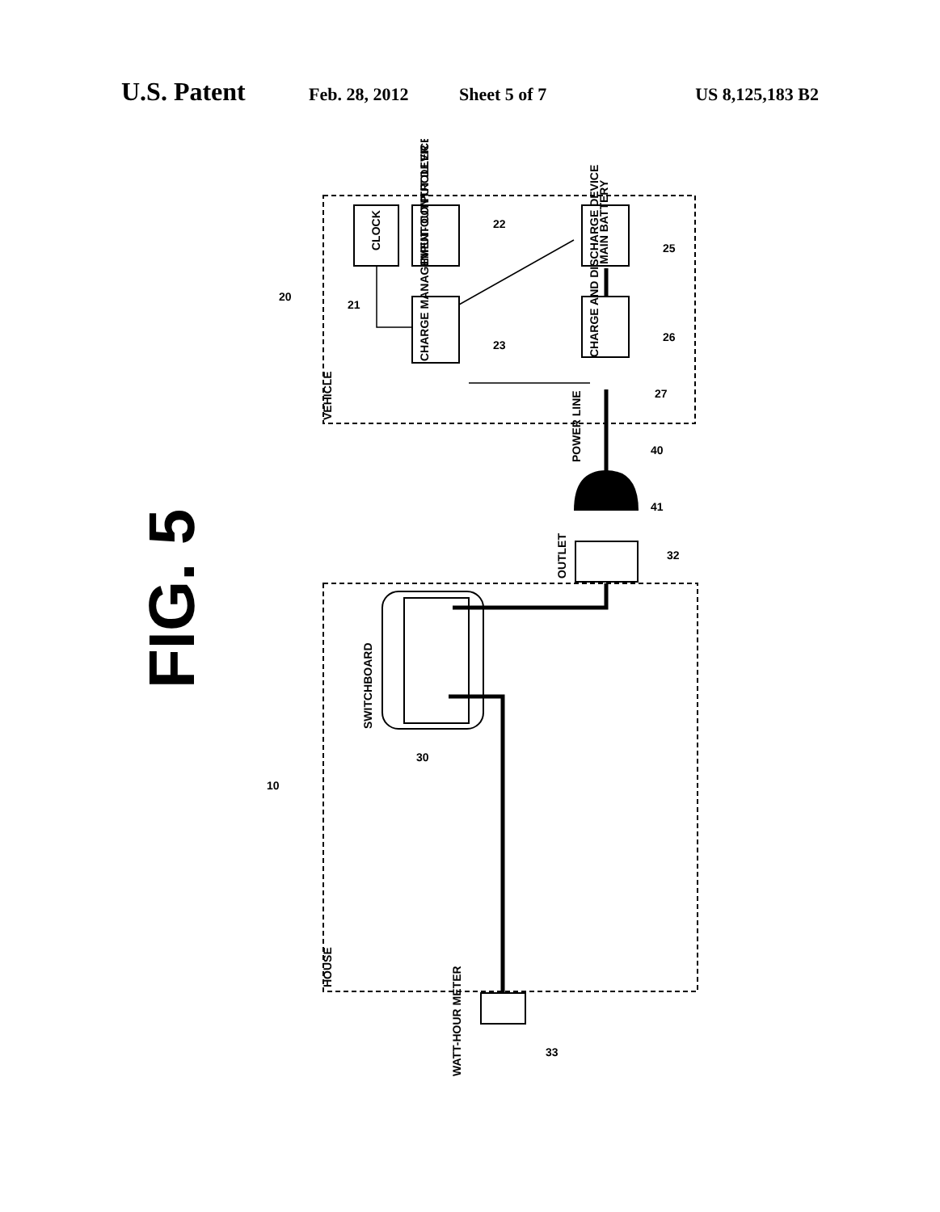U.S. Patent Feb. 28, 2012 Sheet 5 of 7 US 8,125,183 B2
FIG. 5
VEHICLE
HOUSE
CLOCK
INPUT-OUTPUT DEVICE
MAIN BATTERY
CHARGE MANAGEMENT CONTROLLER
CHARGE AND DISCHARGE DEVICE
POWER LINE
OUTLET
SWITCHBOARD
WATT-HOUR METER
20
21
22
23
25
26
27
40
41
32
10
30
33